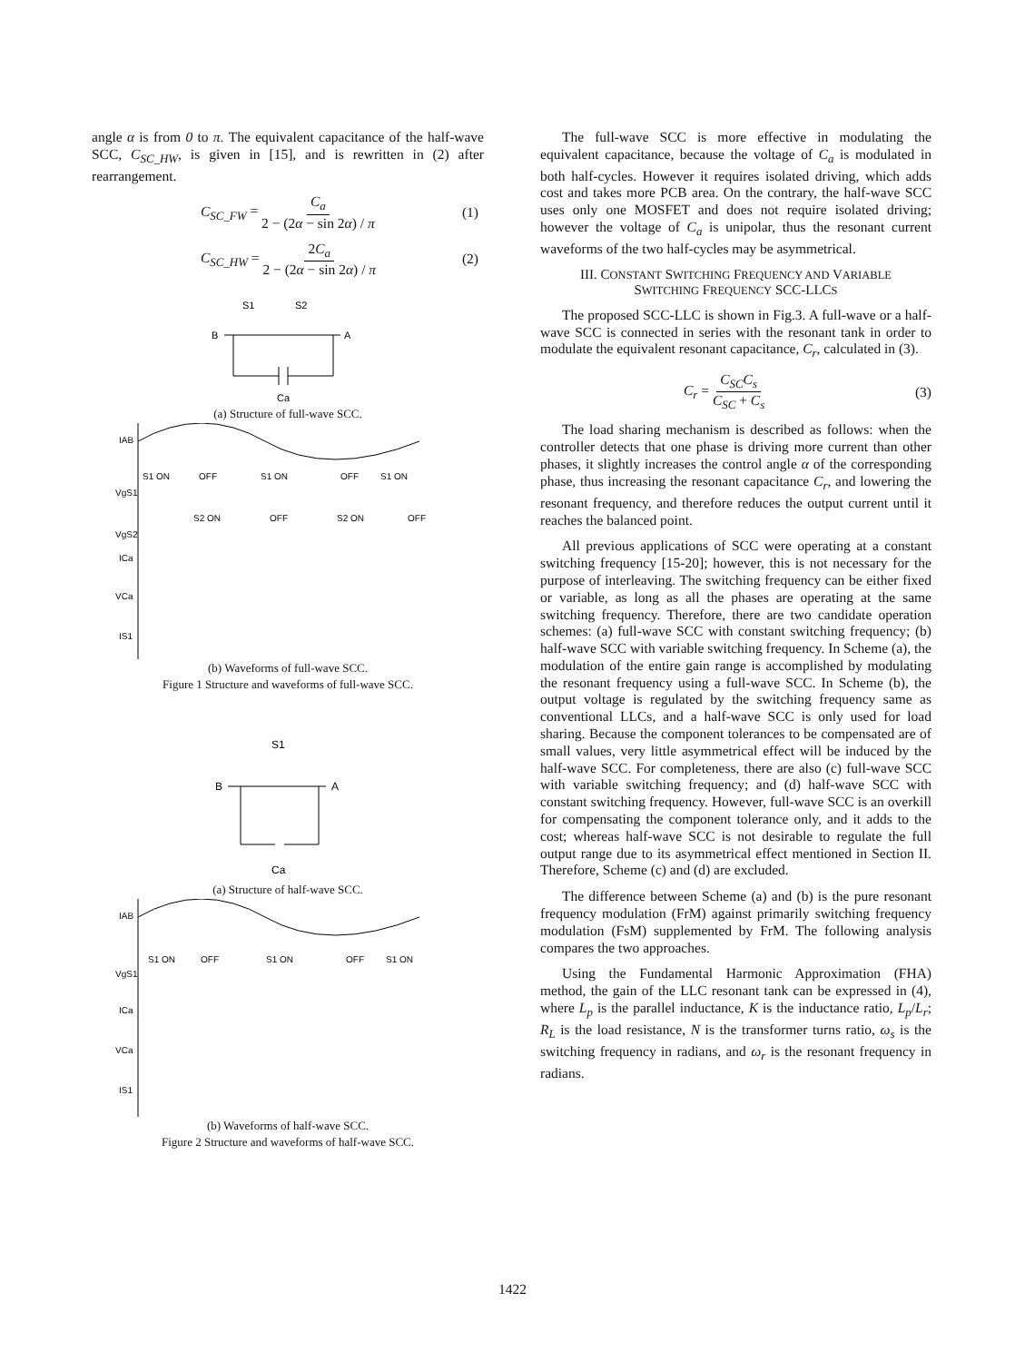angle α is from 0 to π. The equivalent capacitance of the half-wave SCC, C<sub>SC_HW</sub>, is given in [15], and is rewritten in (2) after rearrangement.
C<sub>SC_FW</sub> = C<sub>a</sub> 2 − (2α − sin 2α) / π (1)
C<sub>SC_HW</sub> = 2C<sub>a</sub> 2 − (2α − sin 2α) / π (2)
S1
S2
B
A
Ca
(a) Structure of full-wave SCC.
IAB
S1 ON
OFF
S1 ON
OFF
S1 ON
VgS1
S2 ON
OFF
S2 ON
OFF
VgS2
ICa
VCa
IS1
(b) Waveforms of full-wave SCC.
Figure 1 Structure and waveforms of full-wave SCC.
S1
B
A
Ca
(a) Structure of half-wave SCC.
IAB
S1 ON
OFF
S1 ON
OFF
S1 ON
VgS1
ICa
VCa
IS1
(b) Waveforms of half-wave SCC.
Figure 2 Structure and waveforms of half-wave SCC.
The full-wave SCC is more effective in modulating the equivalent capacitance, because the voltage of C<sub>a</sub> is modulated in both half-cycles. However it requires isolated driving, which adds cost and takes more PCB area. On the contrary, the half-wave SCC uses only one MOSFET and does not require isolated driving; however the voltage of C<sub>a</sub> is unipolar, thus the resonant current waveforms of the two half-cycles may be asymmetrical.
III. CONSTANT SWITCHING FREQUENCY AND VARIABLE
SWITCHING FREQUENCY SCC-LLCS
The proposed SCC-LLC is shown in Fig.3. A full-wave or a half-wave SCC is connected in series with the resonant tank in order to modulate the equivalent resonant capacitance, C<sub>r</sub>, calculated in (3).
C<sub>r</sub> = C<sub>SC</sub>C<sub>s</sub> C<sub>SC</sub> + C<sub>s</sub> (3)
The load sharing mechanism is described as follows: when the controller detects that one phase is driving more current than other phases, it slightly increases the control angle α of the corresponding phase, thus increasing the resonant capacitance C<sub>r</sub>, and lowering the resonant frequency, and therefore reduces the output current until it reaches the balanced point.
All previous applications of SCC were operating at a constant switching frequency [15-20]; however, this is not necessary for the purpose of interleaving. The switching frequency can be either fixed or variable, as long as all the phases are operating at the same switching frequency. Therefore, there are two candidate operation schemes: (a) full-wave SCC with constant switching frequency; (b) half-wave SCC with variable switching frequency. In Scheme (a), the modulation of the entire gain range is accomplished by modulating the resonant frequency using a full-wave SCC. In Scheme (b), the output voltage is regulated by the switching frequency same as conventional LLCs, and a half-wave SCC is only used for load sharing. Because the component tolerances to be compensated are of small values, very little asymmetrical effect will be induced by the half-wave SCC. For completeness, there are also (c) full-wave SCC with variable switching frequency; and (d) half-wave SCC with constant switching frequency. However, full-wave SCC is an overkill for compensating the component tolerance only, and it adds to the cost; whereas half-wave SCC is not desirable to regulate the full output range due to its asymmetrical effect mentioned in Section II. Therefore, Scheme (c) and (d) are excluded.
The difference between Scheme (a) and (b) is the pure resonant frequency modulation (FrM) against primarily switching frequency modulation (FsM) supplemented by FrM. The following analysis compares the two approaches.
Using the Fundamental Harmonic Approximation (FHA) method, the gain of the LLC resonant tank can be expressed in (4), where L<sub>p</sub> is the parallel inductance, K is the inductance ratio, L<sub>p</sub>/L<sub>r</sub>; R<sub>L</sub> is the load resistance, N is the transformer turns ratio, ω<sub>s</sub> is the switching frequency in radians, and ω<sub>r</sub> is the resonant frequency in radians.
1422